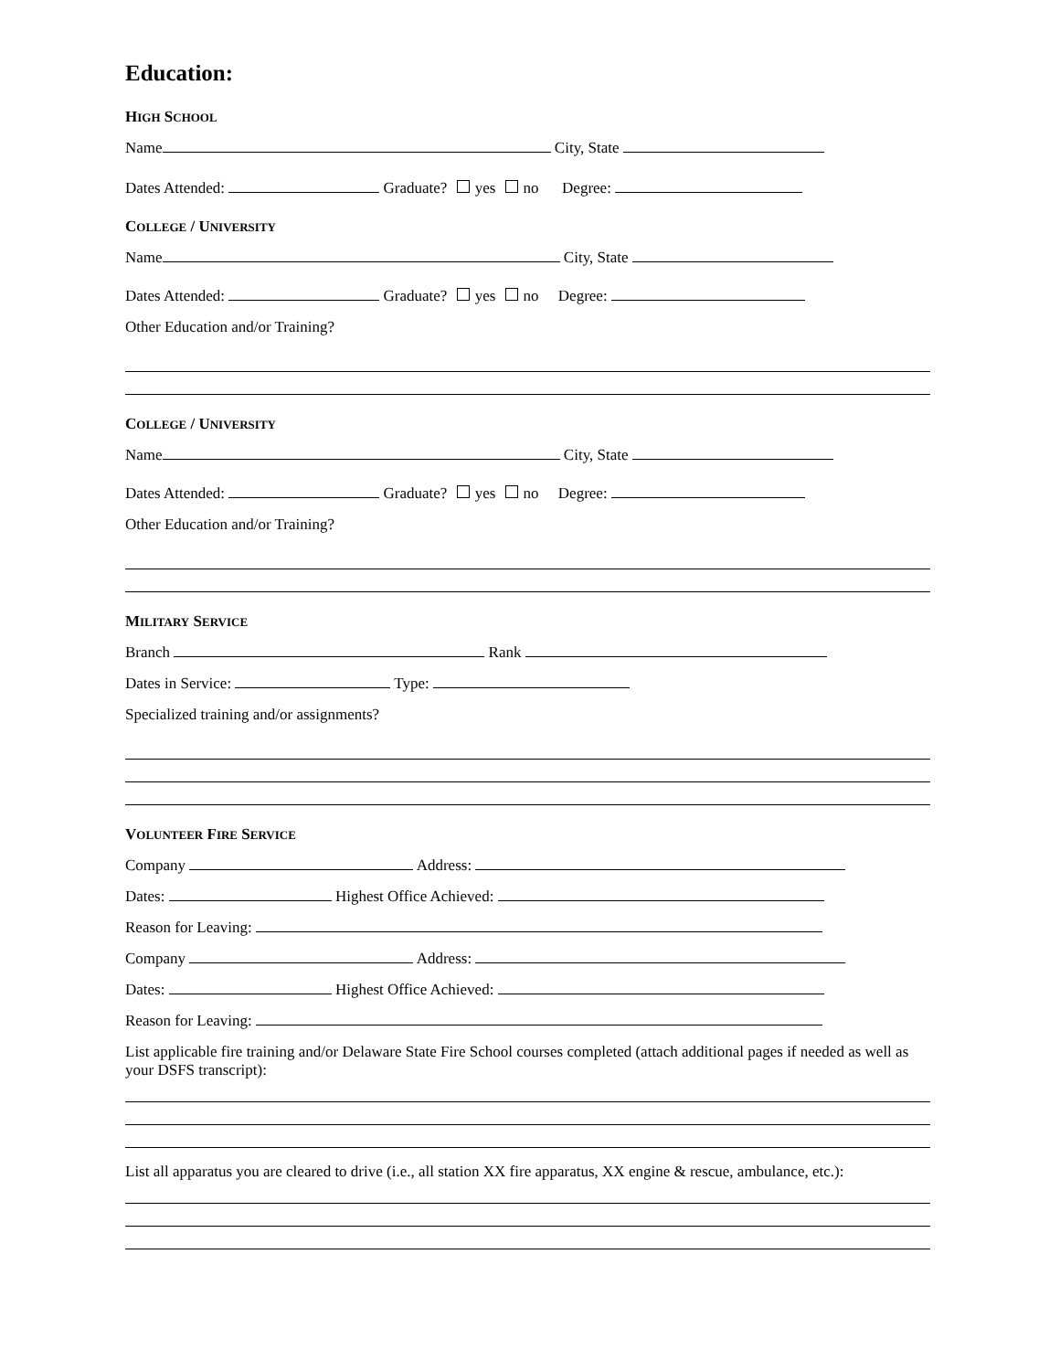Education:
HIGH SCHOOL
Name City, State
Dates Attended: Graduate? yes no Degree:
COLLEGE / UNIVERSITY
Name City, State
Dates Attended: Graduate? yes no Degree:
Other Education and/or Training?
COLLEGE / UNIVERSITY
Name City, State
Dates Attended: Graduate? yes no Degree:
Other Education and/or Training?
MILITARY SERVICE
Branch Rank
Dates in Service: Type:
Specialized training and/or assignments?
VOLUNTEER FIRE SERVICE
Company Address:
Dates: Highest Office Achieved:
Reason for Leaving:
Company Address:
Dates: Highest Office Achieved:
Reason for Leaving:
List applicable fire training and/or Delaware State Fire School courses completed (attach additional pages if needed as well as your DSFS transcript):
List all apparatus you are cleared to drive (i.e., all station XX fire apparatus, XX engine & rescue, ambulance, etc.):